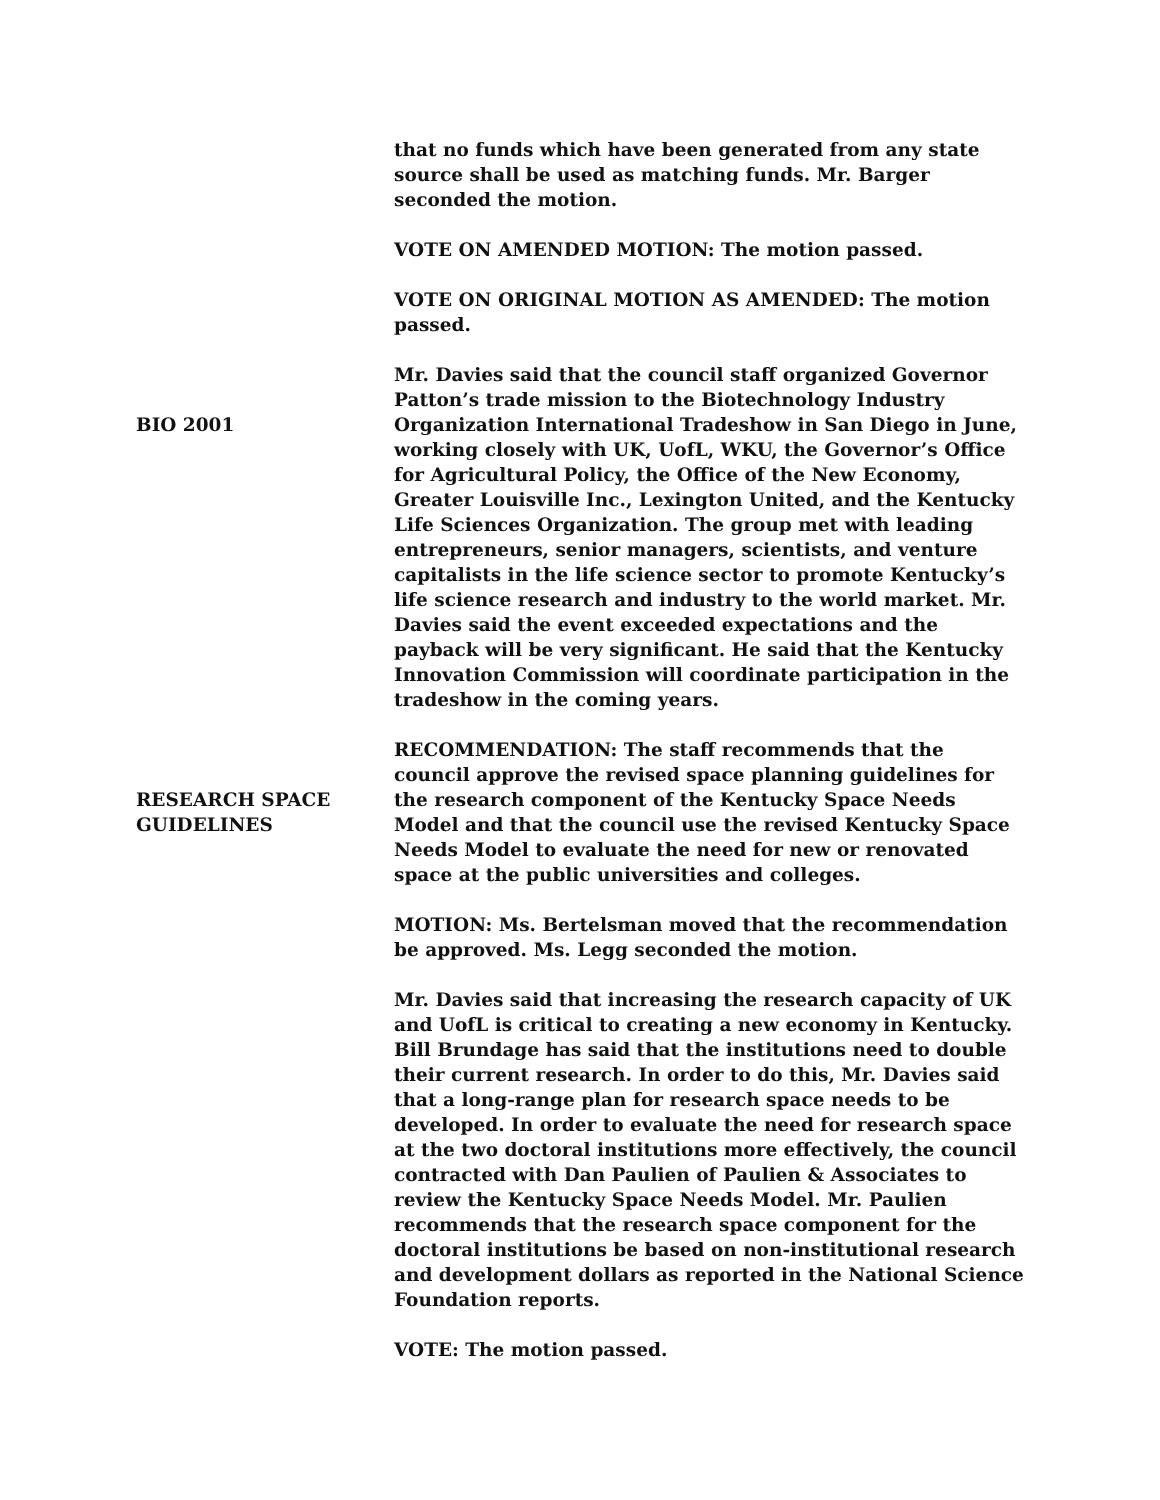that no funds which have been generated from any state source shall be used as matching funds. Mr. Barger seconded the motion.
VOTE ON AMENDED MOTION: The motion passed.
VOTE ON ORIGINAL MOTION AS AMENDED: The motion passed.
BIO 2001
Mr. Davies said that the council staff organized Governor Patton’s trade mission to the Biotechnology Industry Organization International Tradeshow in San Diego in June, working closely with UK, UofL, WKU, the Governor’s Office for Agricultural Policy, the Office of the New Economy, Greater Louisville Inc., Lexington United, and the Kentucky Life Sciences Organization. The group met with leading entrepreneurs, senior managers, scientists, and venture capitalists in the life science sector to promote Kentucky’s life science research and industry to the world market. Mr. Davies said the event exceeded expectations and the payback will be very significant. He said that the Kentucky Innovation Commission will coordinate participation in the tradeshow in the coming years.
RESEARCH SPACE
GUIDELINES
RECOMMENDATION: The staff recommends that the council approve the revised space planning guidelines for the research component of the Kentucky Space Needs Model and that the council use the revised Kentucky Space Needs Model to evaluate the need for new or renovated space at the public universities and colleges.
MOTION: Ms. Bertelsman moved that the recommendation be approved. Ms. Legg seconded the motion.
Mr. Davies said that increasing the research capacity of UK and UofL is critical to creating a new economy in Kentucky. Bill Brundage has said that the institutions need to double their current research. In order to do this, Mr. Davies said that a long-range plan for research space needs to be developed. In order to evaluate the need for research space at the two doctoral institutions more effectively, the council contracted with Dan Paulien of Paulien & Associates to review the Kentucky Space Needs Model. Mr. Paulien recommends that the research space component for the doctoral institutions be based on non-institutional research and development dollars as reported in the National Science Foundation reports.
VOTE: The motion passed.